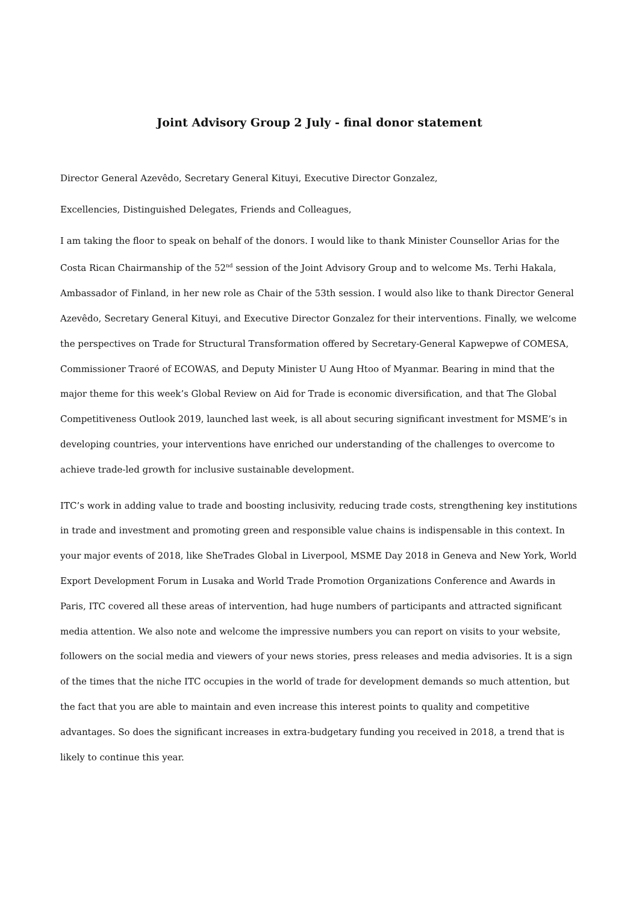Joint Advisory Group 2 July - final donor statement
Director General Azevêdo, Secretary General Kituyi, Executive Director Gonzalez,
Excellencies, Distinguished Delegates, Friends and Colleagues,
I am taking the floor to speak on behalf of the donors. I would like to thank Minister Counsellor Arias for the Costa Rican Chairmanship of the 52<sup>nd</sup> session of the Joint Advisory Group and to welcome Ms. Terhi Hakala, Ambassador of Finland, in her new role as Chair of the 53th session. I would also like to thank Director General Azevêdo, Secretary General Kituyi, and Executive Director Gonzalez for their interventions. Finally, we welcome the perspectives on Trade for Structural Transformation offered by Secretary-General Kapwepwe of COMESA, Commissioner Traoré of ECOWAS, and Deputy Minister U Aung Htoo of Myanmar. Bearing in mind that the major theme for this week’s Global Review on Aid for Trade is economic diversification, and that The Global Competitiveness Outlook 2019, launched last week, is all about securing significant investment for MSME’s in developing countries, your interventions have enriched our understanding of the challenges to overcome to achieve trade-led growth for inclusive sustainable development.
ITC’s work in adding value to trade and boosting inclusivity, reducing trade costs, strengthening key institutions in trade and investment and promoting green and responsible value chains is indispensable in this context. In your major events of 2018, like SheTrades Global in Liverpool, MSME Day 2018 in Geneva and New York, World Export Development Forum in Lusaka and World Trade Promotion Organizations Conference and Awards in Paris, ITC covered all these areas of intervention, had huge numbers of participants and attracted significant media attention. We also note and welcome the impressive numbers you can report on visits to your website, followers on the social media and viewers of your news stories, press releases and media advisories. It is a sign of the times that the niche ITC occupies in the world of trade for development demands so much attention, but the fact that you are able to maintain and even increase this interest points to quality and competitive advantages. So does the significant increases in extra-budgetary funding you received in 2018, a trend that is likely to continue this year.